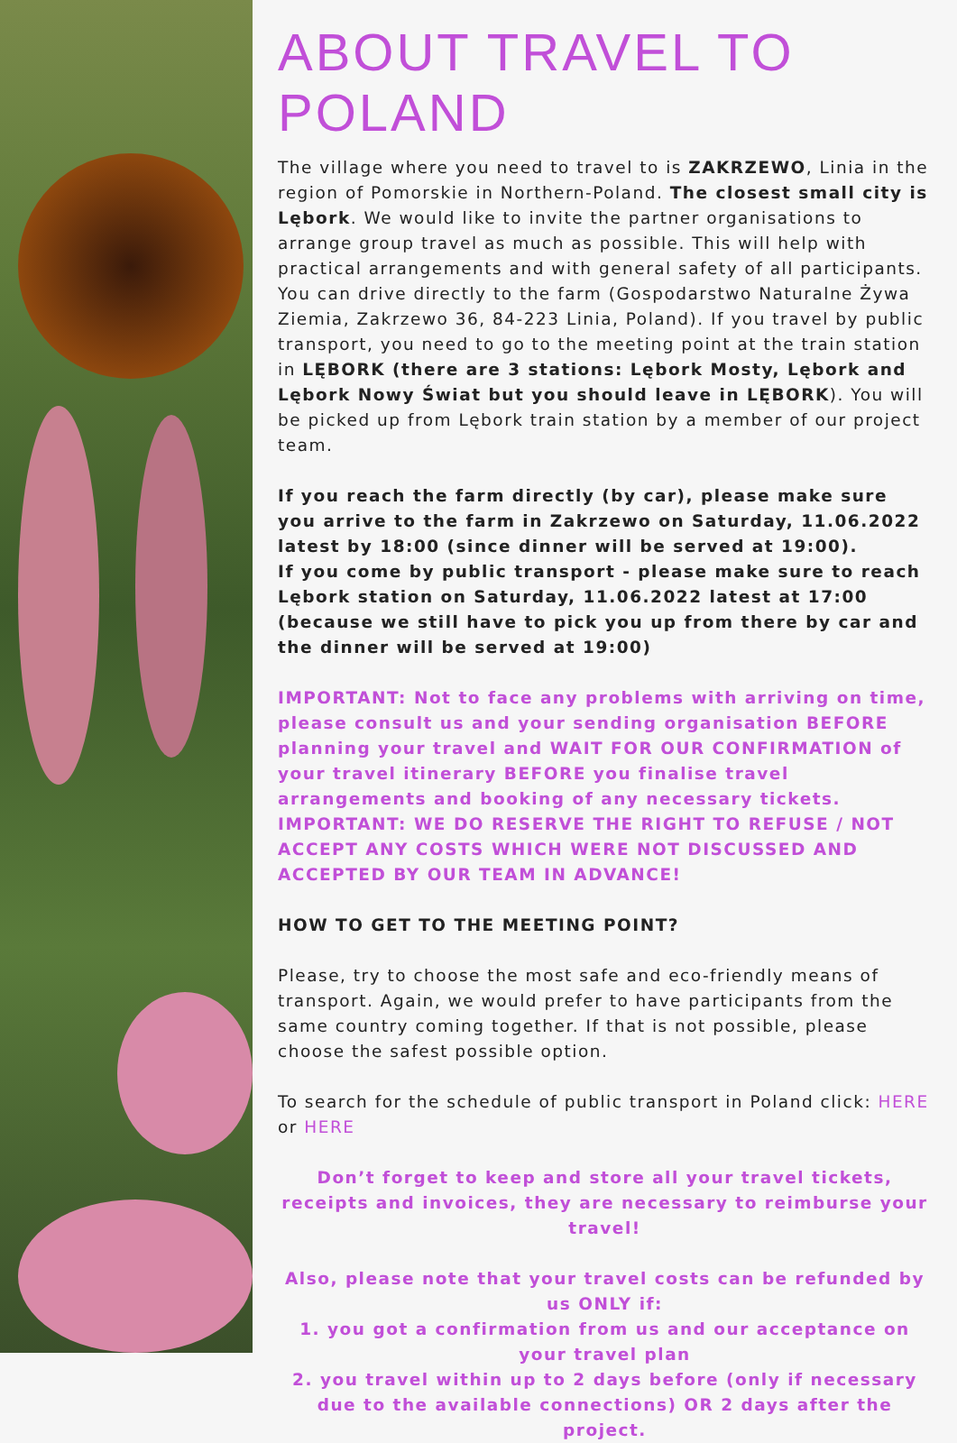ABOUT TRAVEL TO POLAND
The village where you need to travel to is ZAKRZEWO, Linia in the region of Pomorskie in Northern-Poland. The closest small city is Lębork. We would like to invite the partner organisations to arrange group travel as much as possible. This will help with practical arrangements and with general safety of all participants. You can drive directly to the farm (Gospodarstwo Naturalne Żywa Ziemia, Zakrzewo 36, 84-223 Linia, Poland). If you travel by public transport, you need to go to the meeting point at the train station in LĘBORK (there are 3 stations: Lębork Mosty, Lębork and Lębork Nowy Świat but you should leave in LĘBORK). You will be picked up from Lębork train station by a member of our project team.
If you reach the farm directly (by car), please make sure you arrive to the farm in Zakrzewo on Saturday, 11.06.2022 latest by 18:00 (since dinner will be served at 19:00).
If you come by public transport - please make sure to reach Lębork station on Saturday, 11.06.2022 latest at 17:00 (because we still have to pick you up from there by car and the dinner will be served at 19:00)
IMPORTANT: Not to face any problems with arriving on time, please consult us and your sending organisation BEFORE planning your travel and WAIT FOR OUR CONFIRMATION of your travel itinerary BEFORE you finalise travel arrangements and booking of any necessary tickets.
IMPORTANT: WE DO RESERVE THE RIGHT TO REFUSE / NOT ACCEPT ANY COSTS WHICH WERE NOT DISCUSSED AND ACCEPTED BY OUR TEAM IN ADVANCE!
HOW TO GET TO THE MEETING POINT?
Please, try to choose the most safe and eco-friendly means of transport. Again, we would prefer to have participants from the same country coming together. If that is not possible, please choose the safest possible option.
To search for the schedule of public transport in Poland click: HERE or HERE
Don’t forget to keep and store all your travel tickets, receipts and invoices, they are necessary to reimburse your travel!
Also, please note that your travel costs can be refunded by us ONLY if:
1. you got a confirmation from us and our acceptance on your travel plan
2. you travel within up to 2 days before (only if necessary due to the available connections) OR 2 days after the project.